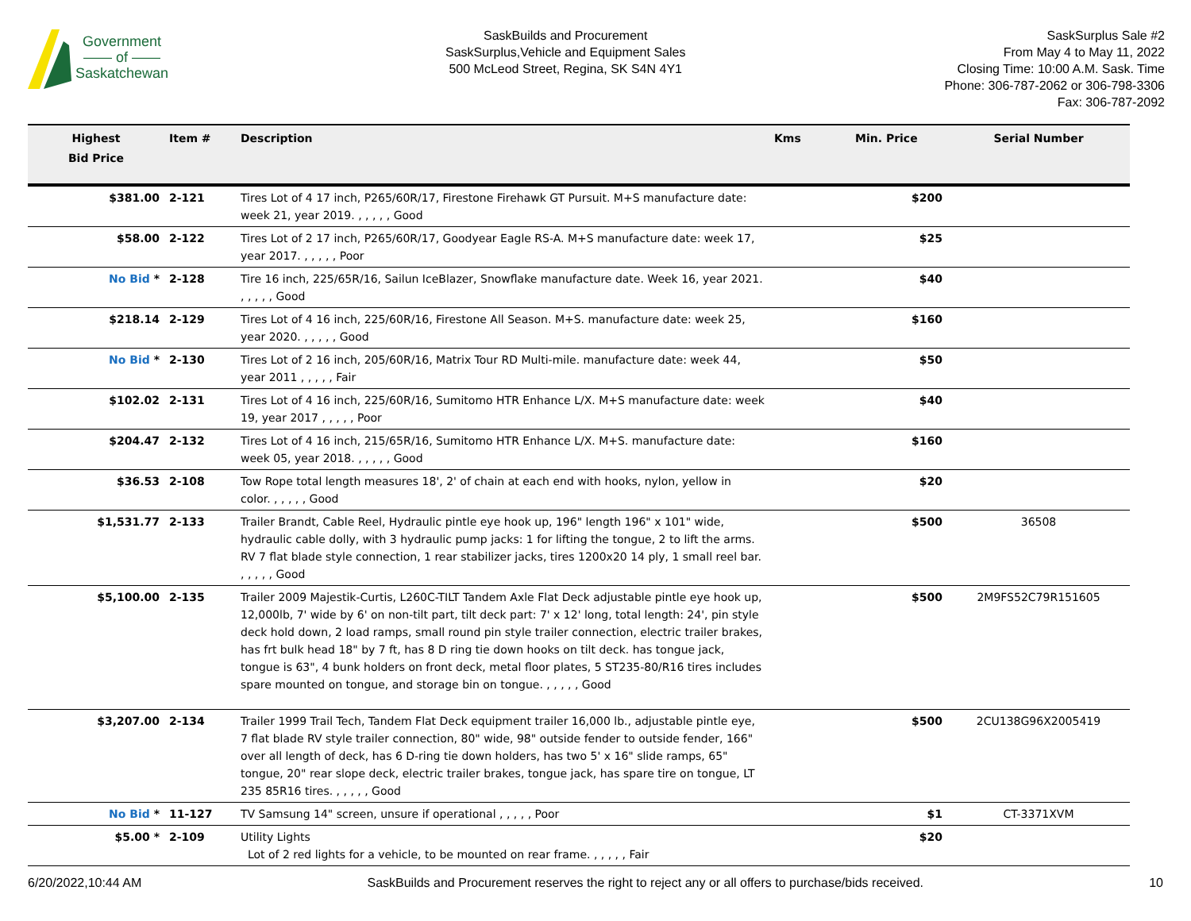Government
—— of ——
Saskatchewan
SaskBuilds and Procurement
SaskSurplus,Vehicle and Equipment Sales
500 McLeod Street, Regina, SK S4N 4Y1
SaskSurplus Sale #2
From May 4 to May 11, 2022
Closing Time: 10:00 A.M. Sask. Time
Phone: 306-787-2062 or 306-798-3306
Fax: 306-787-2092
| Highest Bid Price | Item # | Description | Kms | Min. Price | Serial Number |
| --- | --- | --- | --- | --- | --- |
| $381.00 | 2-121 | Tires Lot of 4 17 inch, P265/60R/17, Firestone Firehawk GT Pursuit. M+S manufacture date: week 21, year 2019. , , , , , Good | | $200 | |
| $58.00 | 2-122 | Tires Lot of 2 17 inch, P265/60R/17, Goodyear Eagle RS-A. M+S manufacture date: week 17, year 2017. , , , , , Poor | | $25 | |
| No Bid * | 2-128 | Tire 16 inch, 225/65R/16, Sailun IceBlazer, Snowflake manufacture date. Week 16, year 2021. , , , , , Good | | $40 | |
| $218.14 | 2-129 | Tires Lot of 4 16 inch, 225/60R/16, Firestone All Season. M+S. manufacture date: week 25, year 2020. , , , , , Good | | $160 | |
| No Bid * | 2-130 | Tires Lot of 2 16 inch, 205/60R/16, Matrix Tour RD Multi-mile. manufacture date: week 44, year 2011 , , , , , Fair | | $50 | |
| $102.02 | 2-131 | Tires Lot of 4 16 inch, 225/60R/16, Sumitomo HTR Enhance L/X. M+S manufacture date: week 19, year 2017 , , , , , Poor | | $40 | |
| $204.47 | 2-132 | Tires Lot of 4 16 inch, 215/65R/16, Sumitomo HTR Enhance L/X. M+S. manufacture date: week 05, year 2018. , , , , , Good | | $160 | |
| $36.53 | 2-108 | Tow Rope total length measures 18', 2' of chain at each end with hooks, nylon, yellow in color. , , , , , Good | | $20 | |
| $1,531.77 | 2-133 | Trailer Brandt, Cable Reel, Hydraulic pintle eye hook up, 196" length 196" x 101" wide, hydraulic cable dolly, with 3 hydraulic pump jacks: 1 for lifting the tongue, 2 to lift the arms. RV 7 flat blade style connection, 1 rear stabilizer jacks, tires 1200x20 14 ply, 1 small reel bar. , , , , , Good | | $500 | 36508 |
| $5,100.00 | 2-135 | Trailer 2009 Majestik-Curtis, L260C-TILT Tandem Axle Flat Deck adjustable pintle eye hook up, 12,000lb, 7' wide by 6' on non-tilt part, tilt deck part: 7' x 12' long, total length: 24', pin style deck hold down, 2 load ramps, small round pin style trailer connection, electric trailer brakes, has frt bulk head 18" by 7 ft, has 8 D ring tie down hooks on tilt deck. has tongue jack, tongue is 63", 4 bunk holders on front deck, metal floor plates, 5 ST235-80/R16 tires includes spare mounted on tongue, and storage bin on tongue. , , , , , Good | | $500 | 2M9FS52C79R151605 |
| $3,207.00 | 2-134 | Trailer 1999 Trail Tech, Tandem Flat Deck equipment trailer 16,000 lb., adjustable pintle eye, 7 flat blade RV style trailer connection, 80" wide, 98" outside fender to outside fender, 166" over all length of deck, has 6 D-ring tie down holders, has two 5' x 16" slide ramps, 65" tongue, 20" rear slope deck, electric trailer brakes, tongue jack, has spare tire on tongue, LT 235 85R16 tires. , , , , , Good | | $500 | 2CU138G96X2005419 |
| No Bid * | 11-127 | TV Samsung 14" screen, unsure if operational , , , , , Poor | | $1 | CT-3371XVM |
| $5.00 * | 2-109 | Utility Lights Lot of 2 red lights for a vehicle, to be mounted on rear frame. , , , , , Fair | | $20 | |
6/20/2022,10:44 AM SaskBuilds and Procurement reserves the right to reject any or all offers to purchase/bids received. 10